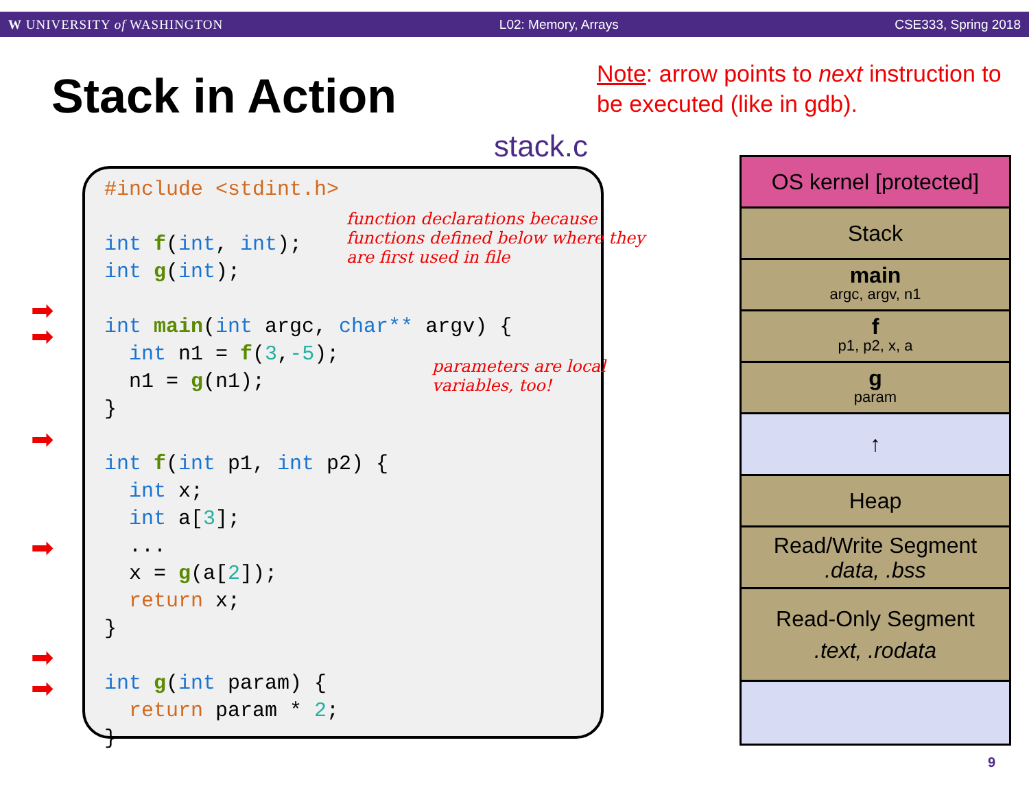W UNIVERSITY of WASHINGTON L02: Memory, Arrays CSE333, Spring 2018
Stack in Action
Note: arrow points to next instruction to be executed (like in gdb).
stack.c
#include <stdint.h> int f(int, int); int g(int); int main(int argc, char** argv) { int n1 = f(3,-5); n1 = g(n1); } int f(int p1, int p2) { int x; int a[3]; ... x = g(a[2]); return x; } int g(int param) { return param * 2; }
function declarations because functions defined below where they are first used in file
parameters are local variables, too!
➡
➡
➡
➡
➡
➡
OS kernel [protected]
Stack
main
argc, argv, n1
f
p1, p2, x, a
g
param
↑
Heap
Read/Write Segment.data, .bss
Read-Only Segment.text, .rodata
9